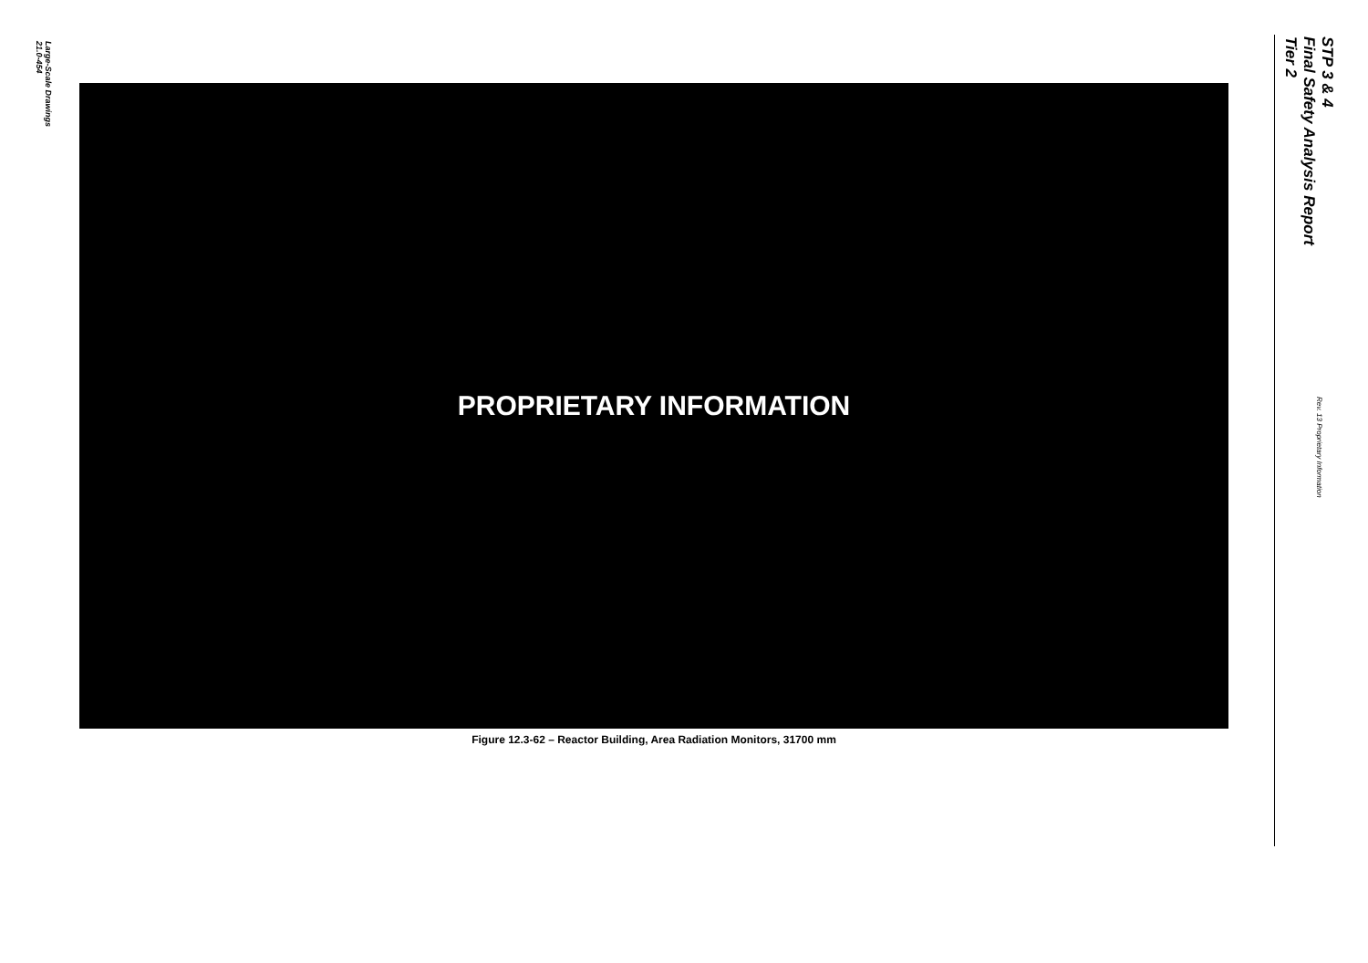Large-Scale Drawings
21.0-454
PROPRIETARY INFORMATION
Figure 12.3-62 – Reactor Building, Area Radiation Monitors, 31700 mm
STP 3 & 4
Final Safety Analysis Report
Tier 2
Rev. 13 Proprietary Information